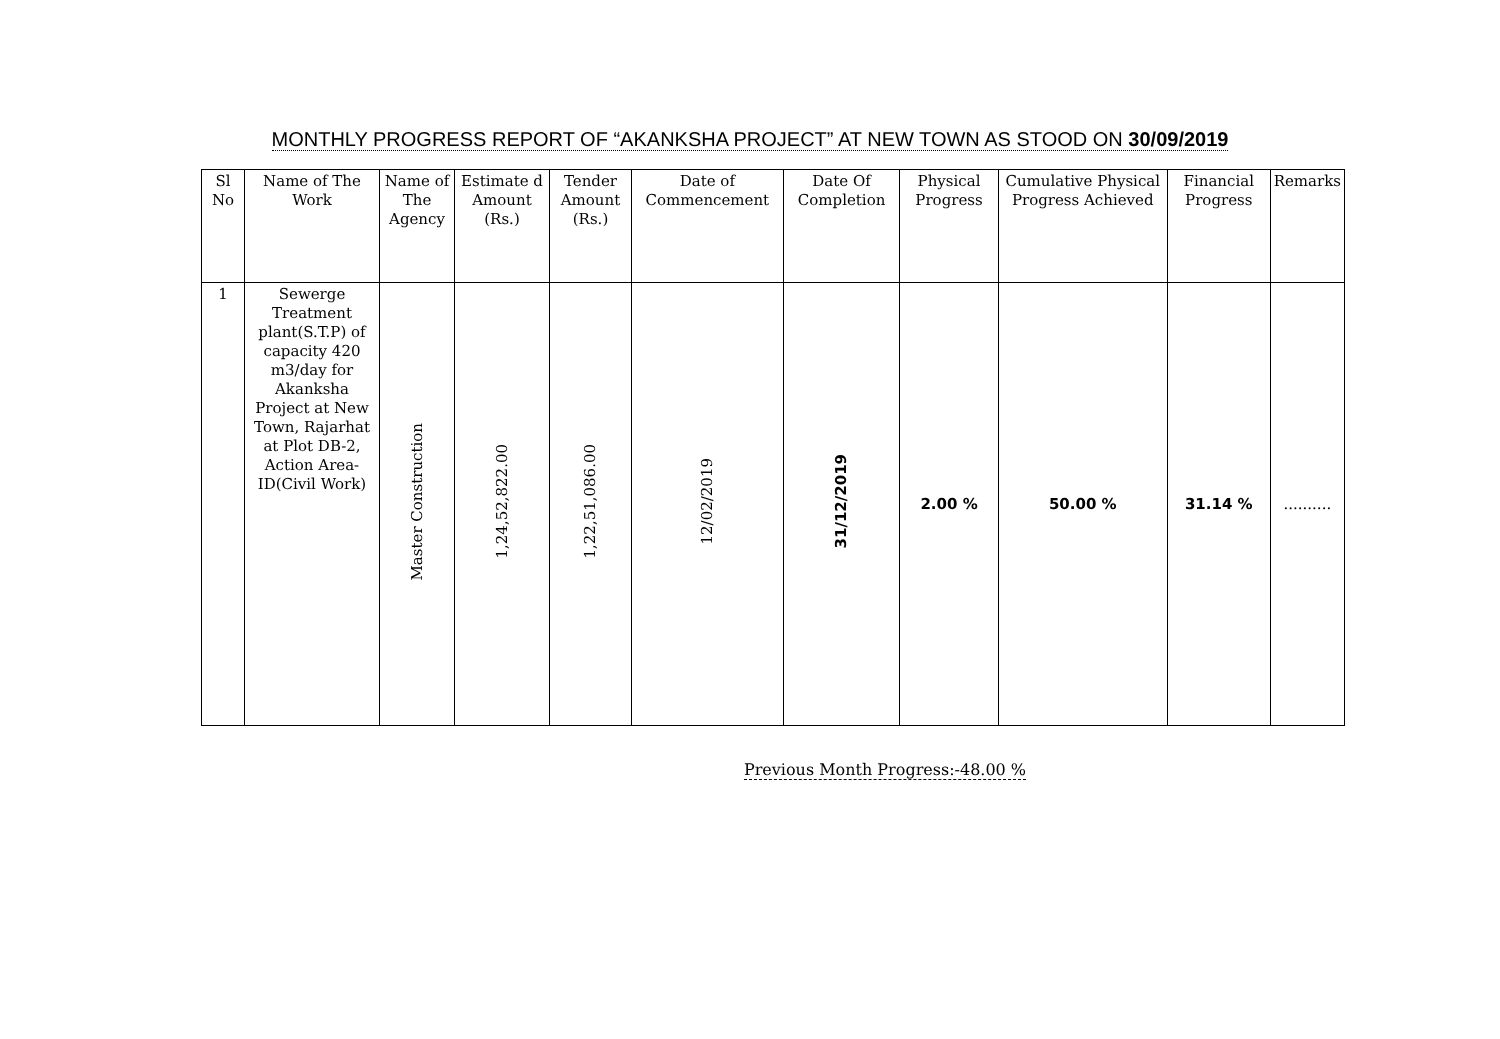MONTHLY PROGRESS REPORT OF “AKANKSHA PROJECT” AT NEW TOWN AS STOOD ON 30/09/2019
| Sl No | Name of The Work | Name of The Agency | Estimate d Amount (Rs.) | Tender Amount (Rs.) | Date of Commencement | Date Of Completion | Physical Progress | Cumulative Physical Progress Achieved | Financial Progress | Remarks |
| --- | --- | --- | --- | --- | --- | --- | --- | --- | --- | --- |
| 1 | Sewerge Treatment plant(S.T.P) of capacity 420 m3/day for Akanksha Project at New Town, Rajarhat at Plot DB-2, Action Area-ID(Civil Work) | Master Construction | 1,24,52,822.00 | 1,22,51,086.00 | 12/02/2019 | 31/12/2019 | 2.00 % | 50.00 % | 31.14 % | .......... |
Previous Month Progress:-48.00 %